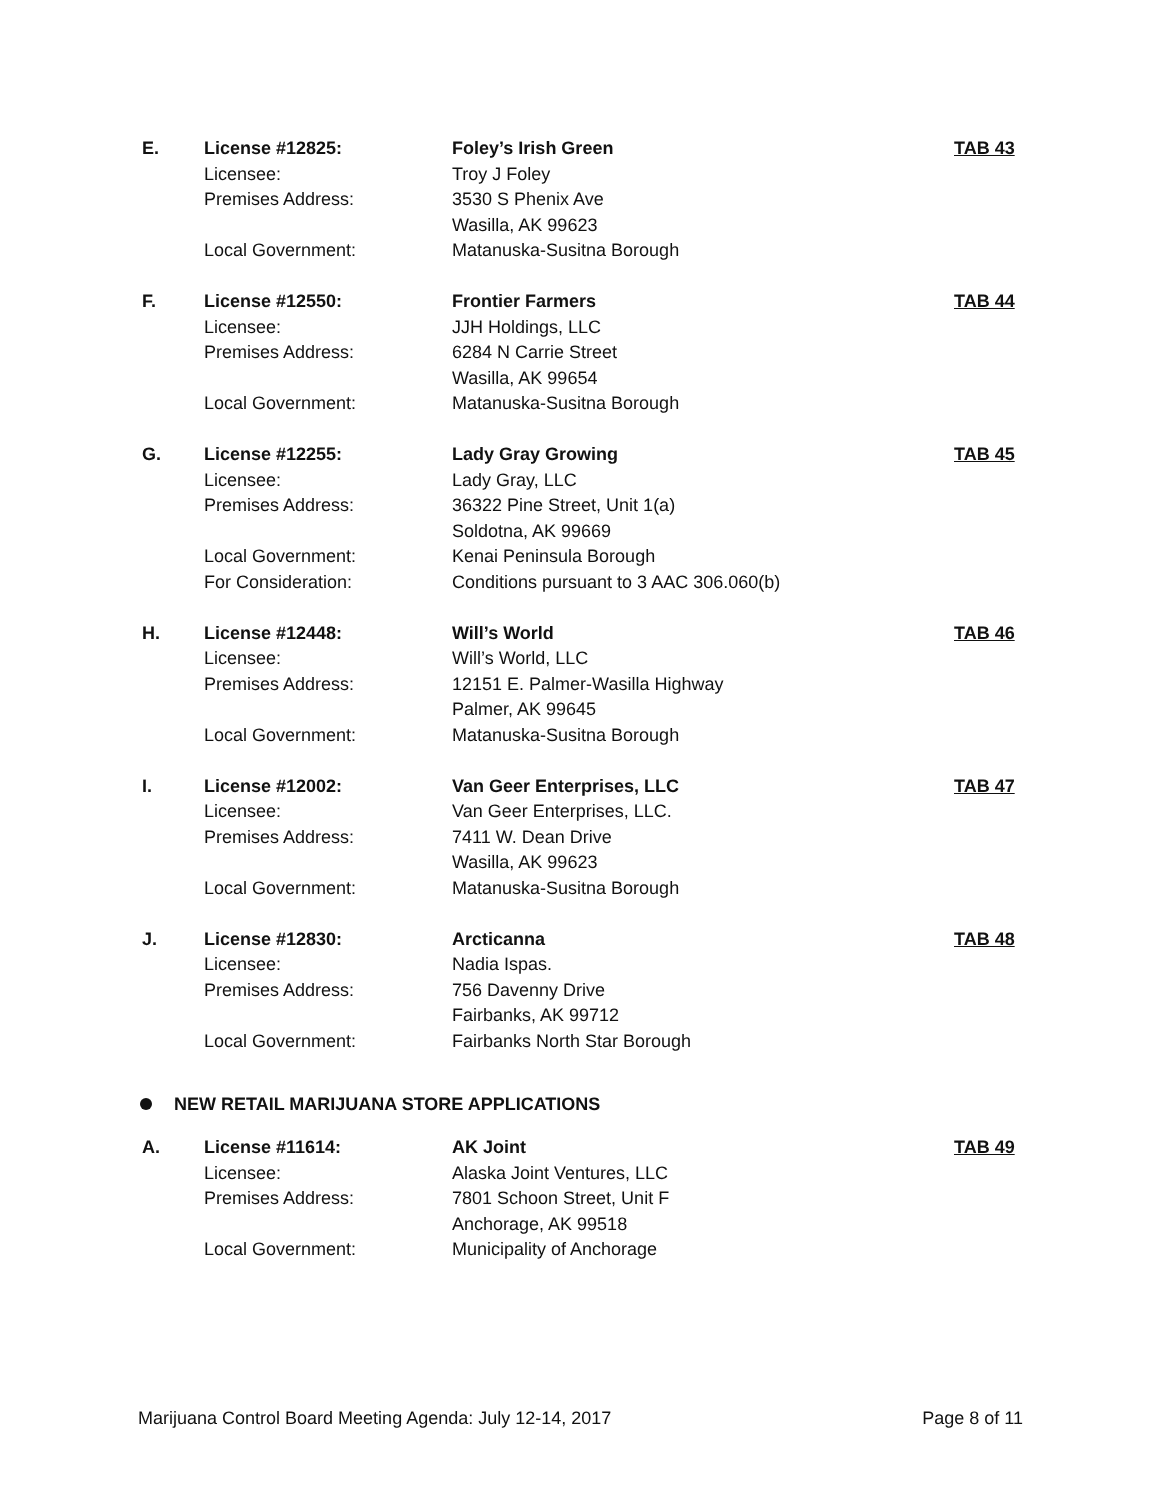| E. | License #12825: | Foley’s Irish Green | TAB 43 |
| | Licensee: | Troy J Foley | |
| | Premises Address: | 3530 S Phenix Ave | |
| | | Wasilla, AK 99623 | |
| | Local Government: | Matanuska-Susitna Borough | |
| F. | License #12550: | Frontier Farmers | TAB 44 |
| | Licensee: | JJH Holdings, LLC | |
| | Premises Address: | 6284 N Carrie Street | |
| | | Wasilla, AK 99654 | |
| | Local Government: | Matanuska-Susitna Borough | |
| G. | License #12255: | Lady Gray Growing | TAB 45 |
| | Licensee: | Lady Gray, LLC | |
| | Premises Address: | 36322 Pine Street, Unit 1(a) | |
| | | Soldotna, AK 99669 | |
| | Local Government: | Kenai Peninsula Borough | |
| | For Consideration: | Conditions pursuant to 3 AAC 306.060(b) | |
| H. | License #12448: | Will’s World | TAB 46 |
| | Licensee: | Will’s World, LLC | |
| | Premises Address: | 12151 E. Palmer-Wasilla Highway | |
| | | Palmer, AK 99645 | |
| | Local Government: | Matanuska-Susitna Borough | |
| I. | License #12002: | Van Geer Enterprises, LLC | TAB 47 |
| | Licensee: | Van Geer Enterprises, LLC. | |
| | Premises Address: | 7411 W. Dean Drive | |
| | | Wasilla, AK 99623 | |
| | Local Government: | Matanuska-Susitna Borough | |
| J. | License #12830: | Arcticanna | TAB 48 |
| | Licensee: | Nadia Ispas. | |
| | Premises Address: | 756 Davenny Drive | |
| | | Fairbanks, AK 99712 | |
| | Local Government: | Fairbanks North Star Borough | |
NEW RETAIL MARIJUANA STORE APPLICATIONS
| A. | License #11614: | AK Joint | TAB 49 |
| | Licensee: | Alaska Joint Ventures, LLC | |
| | Premises Address: | 7801 Schoon Street, Unit F | |
| | | Anchorage, AK 99518 | |
| | Local Government: | Municipality of Anchorage | |
Marijuana Control Board Meeting Agenda: July 12-14, 2017 Page 8 of 11